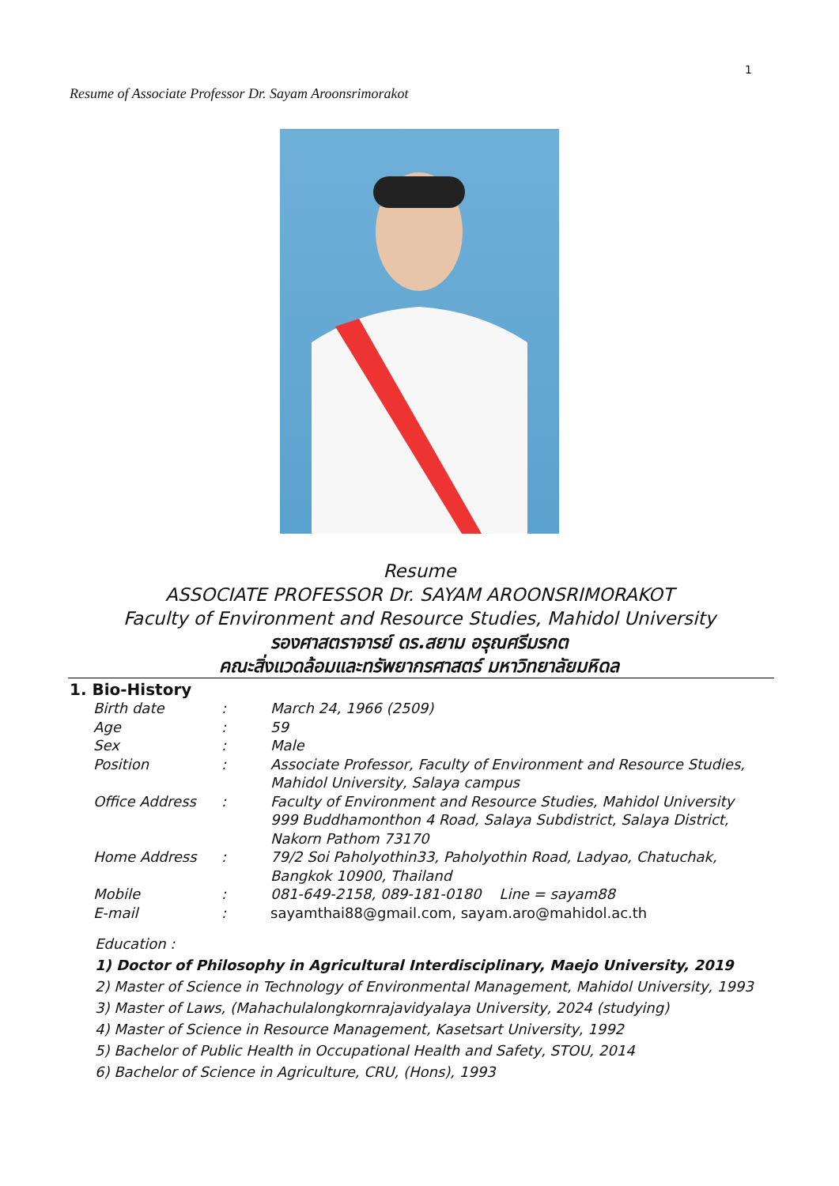1
Resume of Associate Professor Dr. Sayam Aroonsrimorakot
Resume
ASSOCIATE PROFESSOR Dr. SAYAM AROONSRIMORAKOT
Faculty of Environment and Resource Studies, Mahidol University
รองศาสตราจารย์ ดร.สยาม อรุณศรีมรกต
คณะสิ่งแวดล้อมและทรัพยากรศาสตร์ มหาวิทยาลัยมหิดล
1. Bio-History
| Birth date | : | March 24, 1966 (2509) |
| Age | : | 59 |
| Sex | : | Male |
| Position | : | Associate Professor, Faculty of Environment and Resource Studies, Mahidol University, Salaya campus |
| Office Address | : | Faculty of Environment and Resource Studies, Mahidol University 999 Buddhamonthon 4 Road, Salaya Subdistrict, Salaya District, Nakorn Pathom 73170 |
| Home Address | : | 79/2 Soi Paholyothin33, Paholyothin Road, Ladyao, Chatuchak, Bangkok 10900, Thailand |
| Mobile | : | 081-649-2158, 089-181-0180 Line = sayam88 |
| E-mail | : | sayamthai88@gmail.com, sayam.aro@mahidol.ac.th |
Education :
1) Doctor of Philosophy in Agricultural Interdisciplinary, Maejo University, 2019
2) Master of Science in Technology of Environmental Management, Mahidol University, 1993
3) Master of Laws, (Mahachulalongkornrajavidyalaya University, 2024 (studying)
4) Master of Science in Resource Management, Kasetsart University, 1992
5) Bachelor of Public Health in Occupational Health and Safety, STOU, 2014
6) Bachelor of Science in Agriculture, CRU, (Hons), 1993